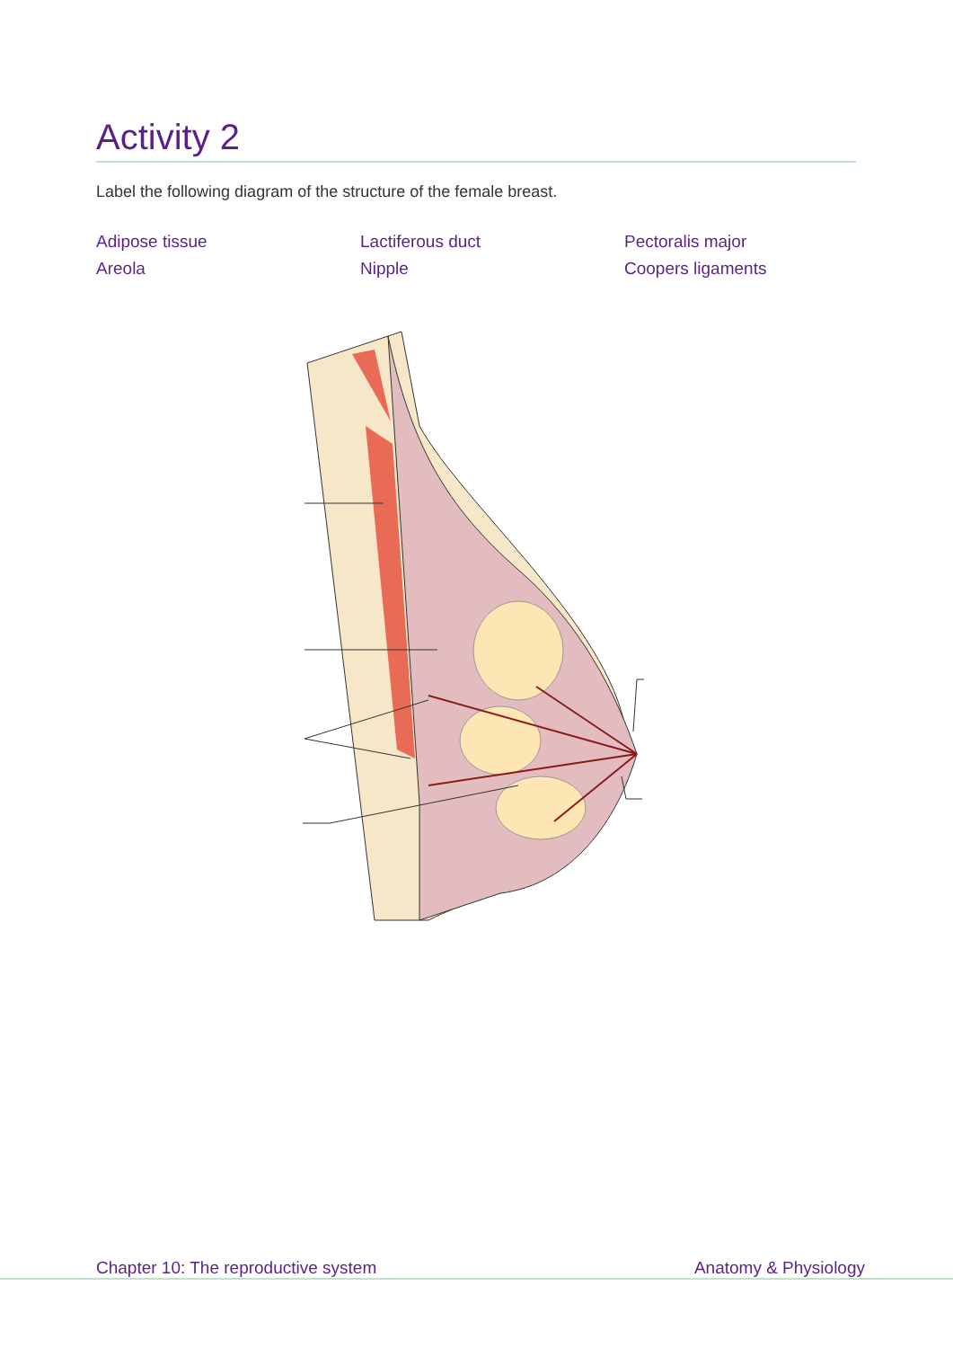Activity 2
Label the following diagram of the structure of the female breast.
Adipose tissue
Areola
Lactiferous duct
Nipple
Pectoralis major
Coopers ligaments
Chapter 10: The reproductive system Anatomy & Physiology